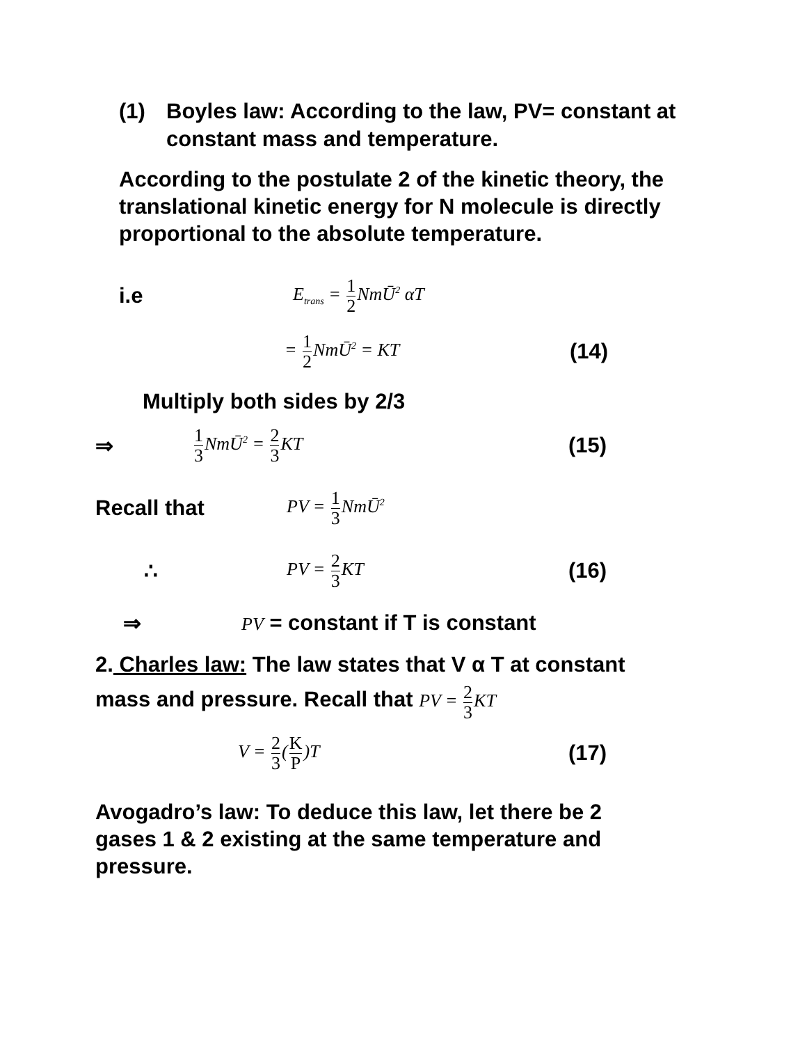(1) Boyles law: According to the law, PV= constant at constant mass and temperature.
According to the postulate 2 of the kinetic theory, the translational kinetic energy for N molecule is directly proportional to the absolute temperature.
i.e E<sub>trans</sub> = 1 2 NmŪ<sup>2</sup> αT
= 1 2 NmŪ<sup>2</sup> = KT (14)
Multiply both sides by 2/3
⇒ 1 3 NmŪ<sup>2</sup> = 2 3 KT (15)
Recall that PV = 1 3 NmŪ<sup>2</sup>
∴ PV = 2 3 KT (16)
⇒ PV = constant if T is constant
2. Charles law: The law states that V α T at constant
mass and pressure. Recall that PV = 2 3 KT
V = 2 3(K P)T (17)
Avogadro’s law: To deduce this law, let there be 2 gases 1 & 2 existing at the same temperature and pressure.